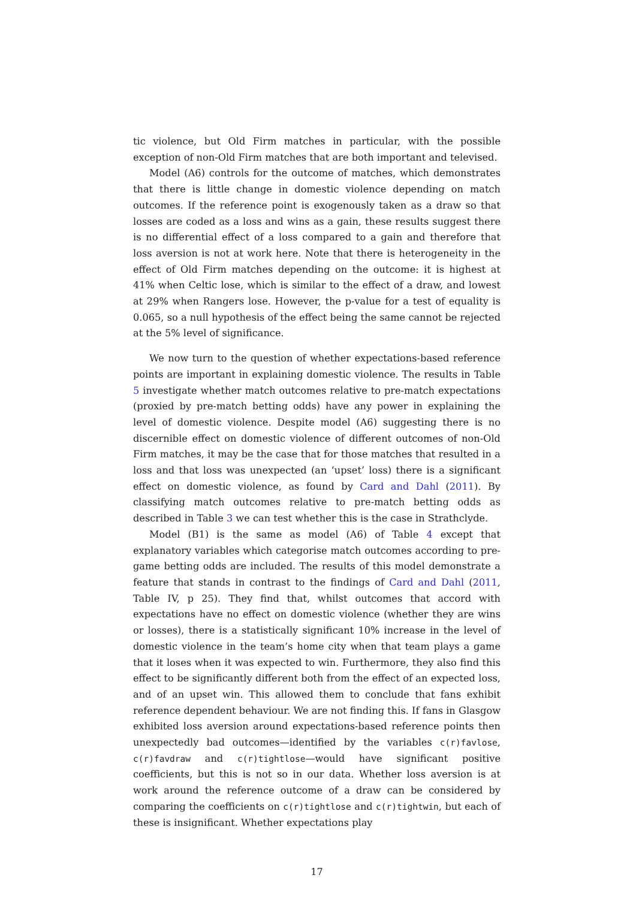tic violence, but Old Firm matches in particular, with the possible exception of non-Old Firm matches that are both important and televised.
Model (A6) controls for the outcome of matches, which demonstrates that there is little change in domestic violence depending on match outcomes. If the reference point is exogenously taken as a draw so that losses are coded as a loss and wins as a gain, these results suggest there is no differential effect of a loss compared to a gain and therefore that loss aversion is not at work here. Note that there is heterogeneity in the effect of Old Firm matches depending on the outcome: it is highest at 41% when Celtic lose, which is similar to the effect of a draw, and lowest at 29% when Rangers lose. However, the p-value for a test of equality is 0.065, so a null hypothesis of the effect being the same cannot be rejected at the 5% level of significance.
We now turn to the question of whether expectations-based reference points are important in explaining domestic violence. The results in Table 5 investigate whether match outcomes relative to pre-match expectations (proxied by pre-match betting odds) have any power in explaining the level of domestic violence. Despite model (A6) suggesting there is no discernible effect on domestic violence of different outcomes of non-Old Firm matches, it may be the case that for those matches that resulted in a loss and that loss was unexpected (an ‘upset’ loss) there is a significant effect on domestic violence, as found by Card and Dahl (2011). By classifying match outcomes relative to pre-match betting odds as described in Table 3 we can test whether this is the case in Strathclyde.
Model (B1) is the same as model (A6) of Table 4 except that explanatory variables which categorise match outcomes according to pre-game betting odds are included. The results of this model demonstrate a feature that stands in contrast to the findings of Card and Dahl (2011, Table IV, p 25). They find that, whilst outcomes that accord with expectations have no effect on domestic violence (whether they are wins or losses), there is a statistically significant 10% increase in the level of domestic violence in the team’s home city when that team plays a game that it loses when it was expected to win. Furthermore, they also find this effect to be significantly different both from the effect of an expected loss, and of an upset win. This allowed them to conclude that fans exhibit reference dependent behaviour. We are not finding this. If fans in Glasgow exhibited loss aversion around expectations-based reference points then unexpectedly bad outcomes—identified by the variables c(r)favlose, c(r)favdraw and c(r)tightlose—would have significant positive coefficients, but this is not so in our data. Whether loss aversion is at work around the reference outcome of a draw can be considered by comparing the coefficients on c(r)tightlose and c(r)tightwin, but each of these is insignificant. Whether expectations play
17